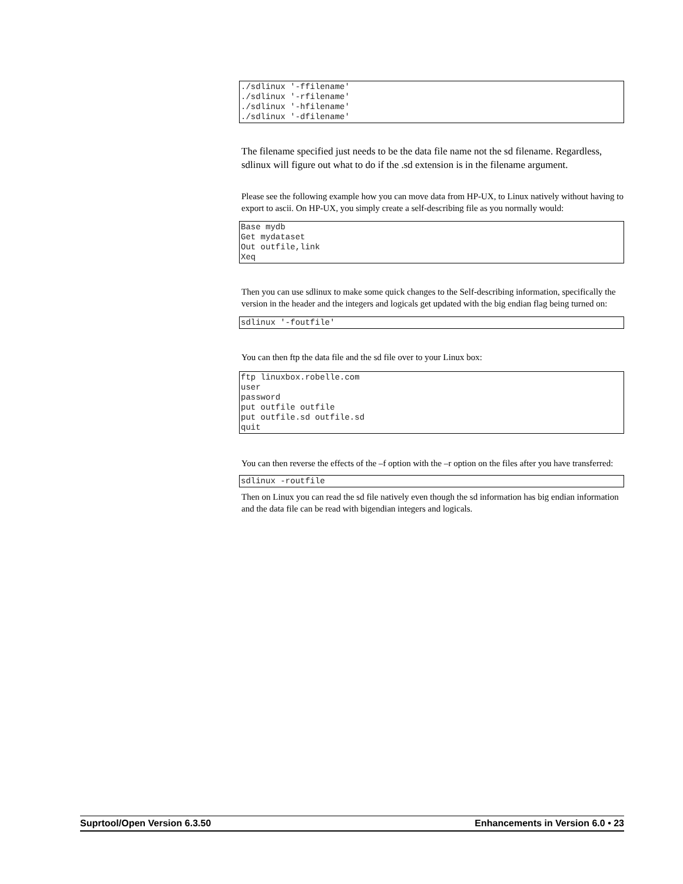./sdlinux '-ffilename'
./sdlinux '-rfilename'
./sdlinux '-hfilename'
./sdlinux '-dfilename'
The filename specified just needs to be the data file name not the sd filename. Regardless, sdlinux will figure out what to do if the .sd extension is in the filename argument.
Please see the following example how you can move data from HP-UX, to Linux natively without having to export to ascii. On HP-UX, you simply create a self-describing file as you normally would:
Base mydb
Get mydataset
Out outfile,link
Xeq
Then you can use sdlinux to make some quick changes to the Self-describing information, specifically the version in the header and the integers and logicals get updated with the big endian flag being turned on:
sdlinux '-foutfile'
You can then ftp the data file and the sd file over to your Linux box:
ftp linuxbox.robelle.com
user
password
put outfile outfile
put outfile.sd outfile.sd
quit
You can then reverse the effects of the –f option with the –r option on the files after you have transferred:
sdlinux -routfile
Then on Linux you can read the sd file natively even though the sd information has big endian information and the data file can be read with bigendian integers and logicals.
Suprtool/Open Version 6.3.50 Enhancements in Version 6.0 • 23